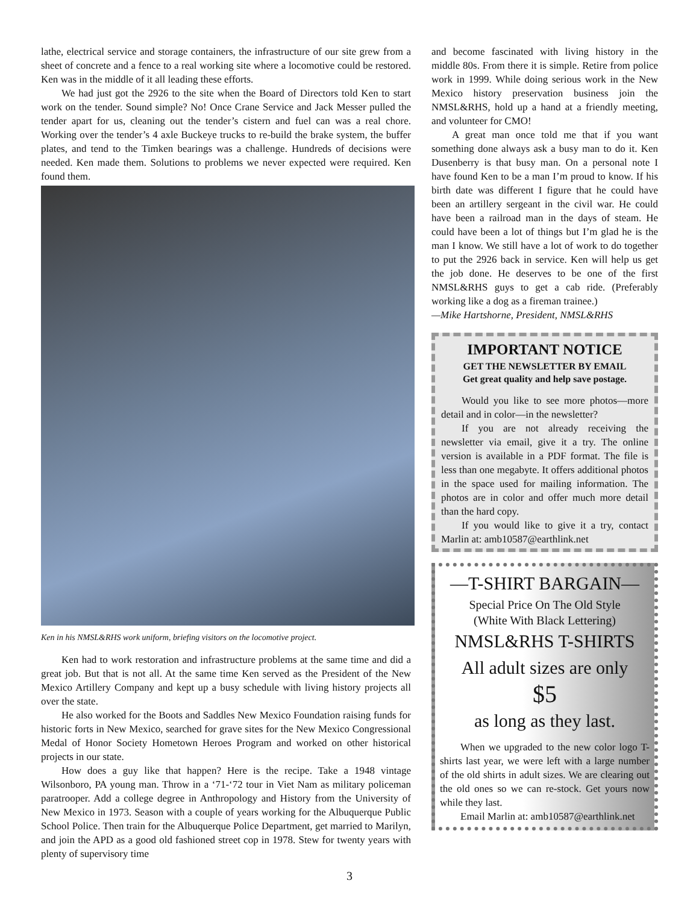lathe, electrical service and storage containers, the infrastructure of our site grew from a sheet of concrete and a fence to a real working site where a locomotive could be restored. Ken was in the middle of it all leading these efforts.
We had just got the 2926 to the site when the Board of Directors told Ken to start work on the tender. Sound simple? No! Once Crane Service and Jack Messer pulled the tender apart for us, cleaning out the tender’s cistern and fuel can was a real chore. Working over the tender’s 4 axle Buckeye trucks to re-build the brake system, the buffer plates, and tend to the Timken bearings was a challenge. Hundreds of decisions were needed. Ken made them. Solutions to problems we never expected were required. Ken found them.
Ken in his NMSL&RHS work uniform, briefing visitors on the locomotive project.
Ken had to work restoration and infrastructure problems at the same time and did a great job. But that is not all. At the same time Ken served as the President of the New Mexico Artillery Company and kept up a busy schedule with living history projects all over the state.
He also worked for the Boots and Saddles New Mexico Foundation raising funds for historic forts in New Mexico, searched for grave sites for the New Mexico Congressional Medal of Honor Society Hometown Heroes Program and worked on other historical projects in our state.
How does a guy like that happen? Here is the recipe. Take a 1948 vintage Wilsonboro, PA young man. Throw in a ‘71-‘72 tour in Viet Nam as military policeman paratrooper. Add a college degree in Anthropology and History from the University of New Mexico in 1973. Season with a couple of years working for the Albuquerque Public School Police. Then train for the Albuquerque Police Department, get married to Marilyn, and join the APD as a good old fashioned street cop in 1978. Stew for twenty years with plenty of supervisory time
and become fascinated with living history in the middle 80s. From there it is simple. Retire from police work in 1999. While doing serious work in the New Mexico history preservation business join the NMSL&RHS, hold up a hand at a friendly meeting, and volunteer for CMO!
A great man once told me that if you want something done always ask a busy man to do it. Ken Dusenberry is that busy man. On a personal note I have found Ken to be a man I’m proud to know. If his birth date was different I figure that he could have been an artillery sergeant in the civil war. He could have been a railroad man in the days of steam. He could have been a lot of things but I’m glad he is the man I know. We still have a lot of work to do together to put the 2926 back in service. Ken will help us get the job done. He deserves to be one of the first NMSL&RHS guys to get a cab ride. (Preferably working like a dog as a fireman trainee.)
—Mike Hartshorne, President, NMSL&RHS
IMPORTANT NOTICE
GET THE NEWSLETTER BY EMAIL
Get great quality and help save postage.
Would you like to see more photos—more detail and in color—in the newsletter?
If you are not already receiving the newsletter via email, give it a try. The online version is available in a PDF format. The file is less than one megabyte. It offers additional photos in the space used for mailing information. The photos are in color and offer much more detail than the hard copy.
If you would like to give it a try, contact Marlin at: amb10587@earthlink.net
—T-SHIRT BARGAIN—
Special Price On The Old Style
(White With Black Lettering)
NMSL&RHS T-SHIRTS
All adult sizes are only
$5
as long as they last.
When we upgraded to the new color logo T-shirts last year, we were left with a large number of the old shirts in adult sizes. We are clearing out the old ones so we can re-stock. Get yours now while they last.
Email Marlin at: amb10587@earthlink.net
3